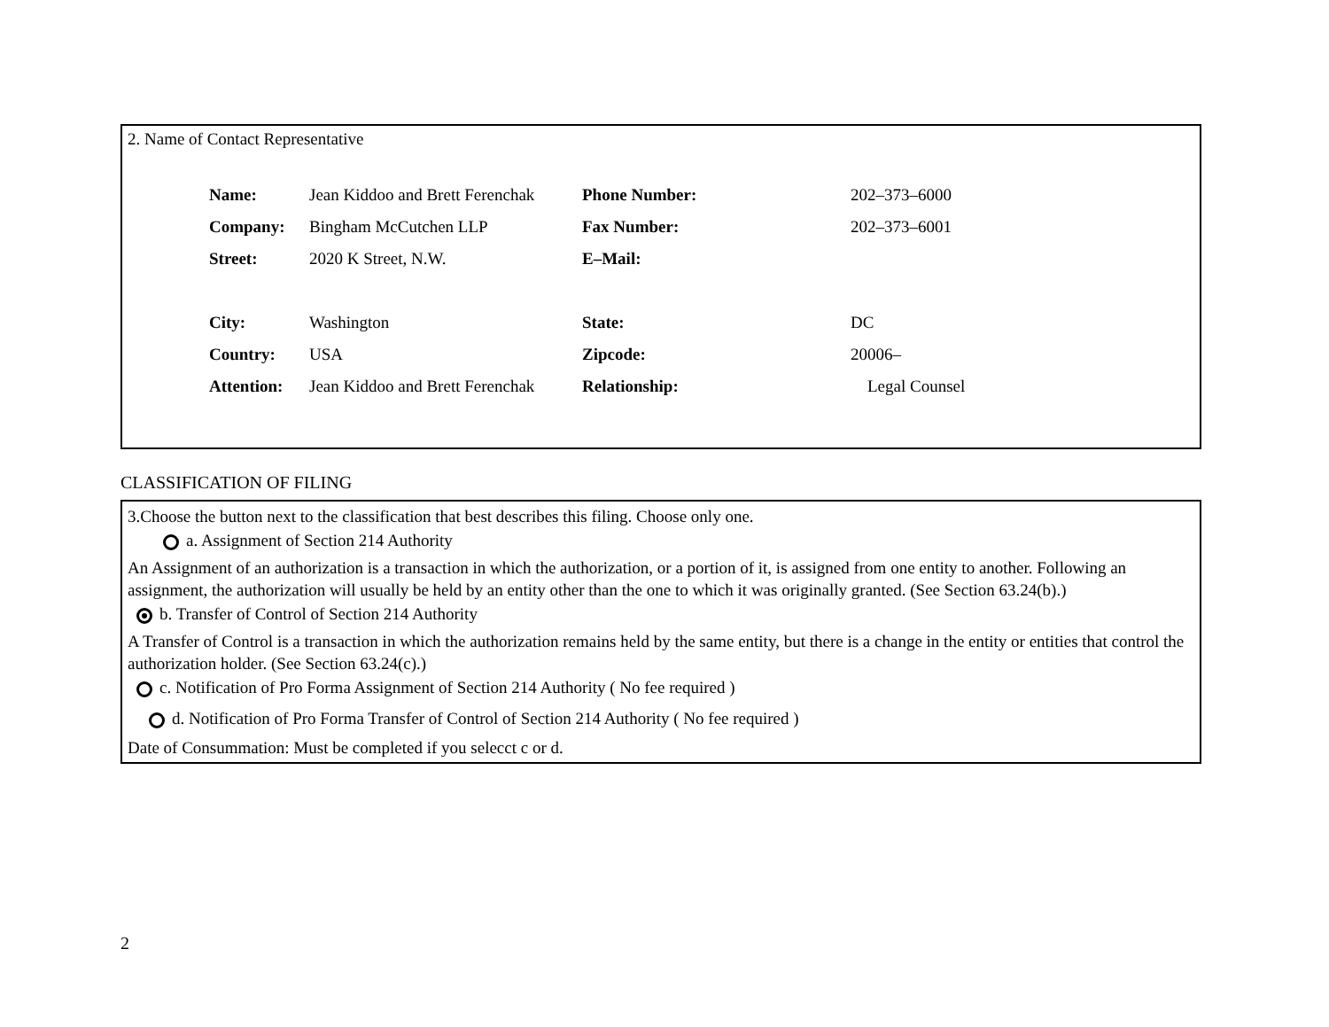2. Name of Contact Representative
| Name: | Jean Kiddoo and Brett Ferenchak | Phone Number: | 202–373–6000 |
| Company: | Bingham McCutchen LLP | Fax Number: | 202–373–6001 |
| Street: | 2020 K Street, N.W. | E–Mail: | |
| City: | Washington | State: | DC |
| Country: | USA | Zipcode: | 20006– |
| Attention: | Jean Kiddoo and Brett Ferenchak | Relationship: | Legal Counsel |
CLASSIFICATION OF FILING
3.Choose the button next to the classification that best describes this filing. Choose only one.
a. Assignment of Section 214 Authority
An Assignment of an authorization is a transaction in which the authorization, or a portion of it, is assigned from one entity to another. Following an assignment, the authorization will usually be held by an entity other than the one to which it was originally granted. (See Section 63.24(b).)
b. Transfer of Control of Section 214 Authority
A Transfer of Control is a transaction in which the authorization remains held by the same entity, but there is a change in the entity or entities that control the authorization holder. (See Section 63.24(c).)
c. Notification of Pro Forma Assignment of Section 214 Authority ( No fee required )
d. Notification of Pro Forma Transfer of Control of Section 214 Authority ( No fee required )
Date of Consummation: Must be completed if you selecct c or d.
2